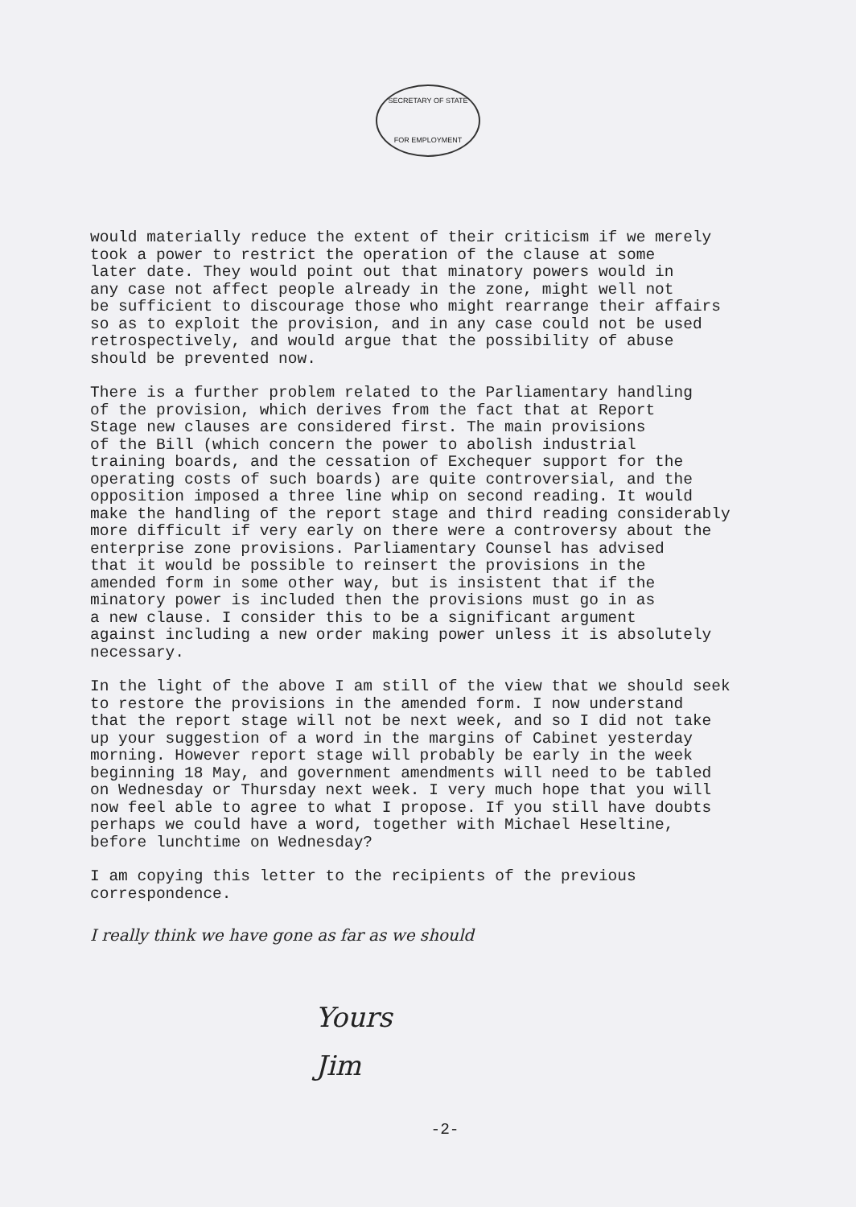SECRETARY OF STATE
FOR EMPLOYMENT
would materially reduce the extent of their criticism if we merely took a power to restrict the operation of the clause at some later date. They would point out that minatory powers would in any case not affect people already in the zone, might well not be sufficient to discourage those who might rearrange their affairs so as to exploit the provision, and in any case could not be used retrospectively, and would argue that the possibility of abuse should be prevented now.
There is a further problem related to the Parliamentary handling of the provision, which derives from the fact that at Report Stage new clauses are considered first. The main provisions of the Bill (which concern the power to abolish industrial training boards, and the cessation of Exchequer support for the operating costs of such boards) are quite controversial, and the opposition imposed a three line whip on second reading. It would make the handling of the report stage and third reading considerably more difficult if very early on there were a controversy about the enterprise zone provisions. Parliamentary Counsel has advised that it would be possible to reinsert the provisions in the amended form in some other way, but is insistent that if the minatory power is included then the provisions must go in as a new clause. I consider this to be a significant argument against including a new order making power unless it is absolutely necessary.
In the light of the above I am still of the view that we should seek to restore the provisions in the amended form. I now understand that the report stage will not be next week, and so I did not take up your suggestion of a word in the margins of Cabinet yesterday morning. However report stage will probably be early in the week beginning 18 May, and government amendments will need to be tabled on Wednesday or Thursday next week. I very much hope that you will now feel able to agree to what I propose. If you still have doubts perhaps we could have a word, together with Michael Heseltine, before lunchtime on Wednesday?
I am copying this letter to the recipients of the previous correspondence.
I really think we have gone as far as we should
Yours
Jim
-2-